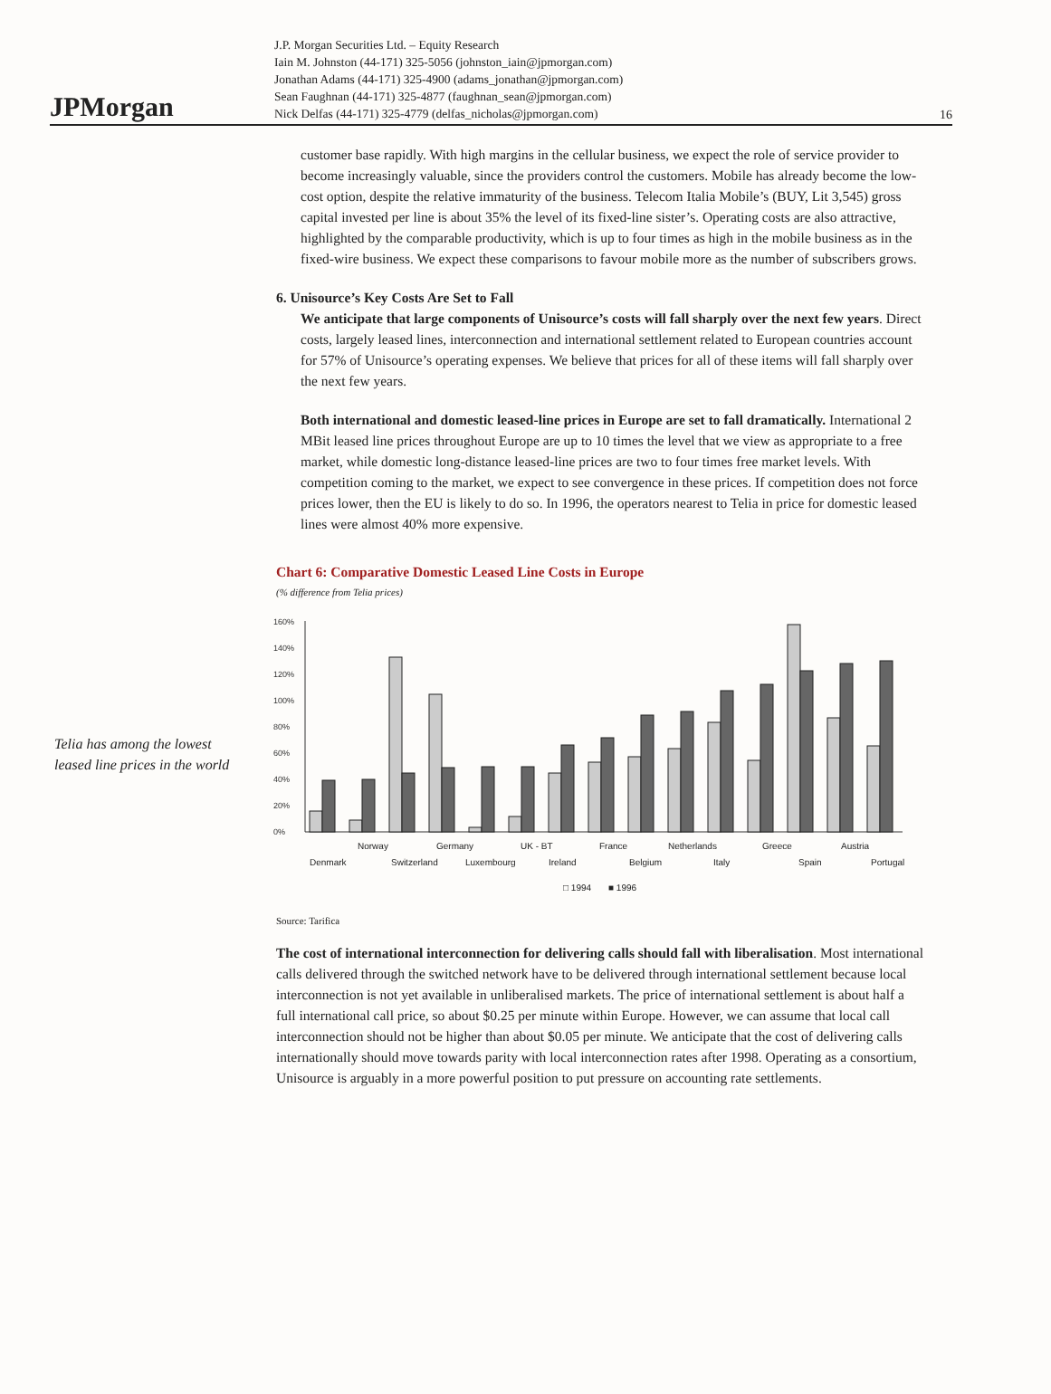JPMorgan
J.P. Morgan Securities Ltd. – Equity Research
Iain M. Johnston (44-171) 325-5056 (johnston_iain@jpmorgan.com)
Jonathan Adams (44-171) 325-4900 (adams_jonathan@jpmorgan.com)
Sean Faughnan (44-171) 325-4877 (faughnan_sean@jpmorgan.com)
Nick Delfas (44-171) 325-4779 (delfas_nicholas@jpmorgan.com)
16
customer base rapidly. With high margins in the cellular business, we expect the role of service provider to become increasingly valuable, since the providers control the customers. Mobile has already become the low-cost option, despite the relative immaturity of the business. Telecom Italia Mobile’s (BUY, Lit 3,545) gross capital invested per line is about 35% the level of its fixed-line sister’s. Operating costs are also attractive, highlighted by the comparable productivity, which is up to four times as high in the mobile business as in the fixed-wire business. We expect these comparisons to favour mobile more as the number of subscribers grows.
6. Unisource’s Key Costs Are Set to Fall
We anticipate that large components of Unisource’s costs will fall sharply over the next few years. Direct costs, largely leased lines, interconnection and international settlement related to European countries account for 57% of Unisource’s operating expenses. We believe that prices for all of these items will fall sharply over the next few years.
Both international and domestic leased-line prices in Europe are set to fall dramatically. International 2 MBit leased line prices throughout Europe are up to 10 times the level that we view as appropriate to a free market, while domestic long-distance leased-line prices are two to four times free market levels. With competition coming to the market, we expect to see convergence in these prices. If competition does not force prices lower, then the EU is likely to do so. In 1996, the operators nearest to Telia in price for domestic leased lines were almost 40% more expensive.
Chart 6: Comparative Domestic Leased Line Costs in Europe
(% difference from Telia prices)
160%
140%
120%
100%
80%
60%
40%
20%
0%
Norway
Germany
UK - BT
France
Netherlands
Greece
Austria
Denmark
Switzerland
Luxembourg
Ireland
Belgium
Italy
Spain
Portugal
□ 1994
■ 1996
Source: Tarifica
The cost of international interconnection for delivering calls should fall with liberalisation. Most international calls delivered through the switched network have to be delivered through international settlement because local interconnection is not yet available in unliberalised markets. The price of international settlement is about half a full international call price, so about $0.25 per minute within Europe. However, we can assume that local call interconnection should not be higher than about $0.05 per minute. We anticipate that the cost of delivering calls internationally should move towards parity with local interconnection rates after 1998. Operating as a consortium, Unisource is arguably in a more powerful position to put pressure on accounting rate settlements.
Telia has among the lowest leased line prices in the world